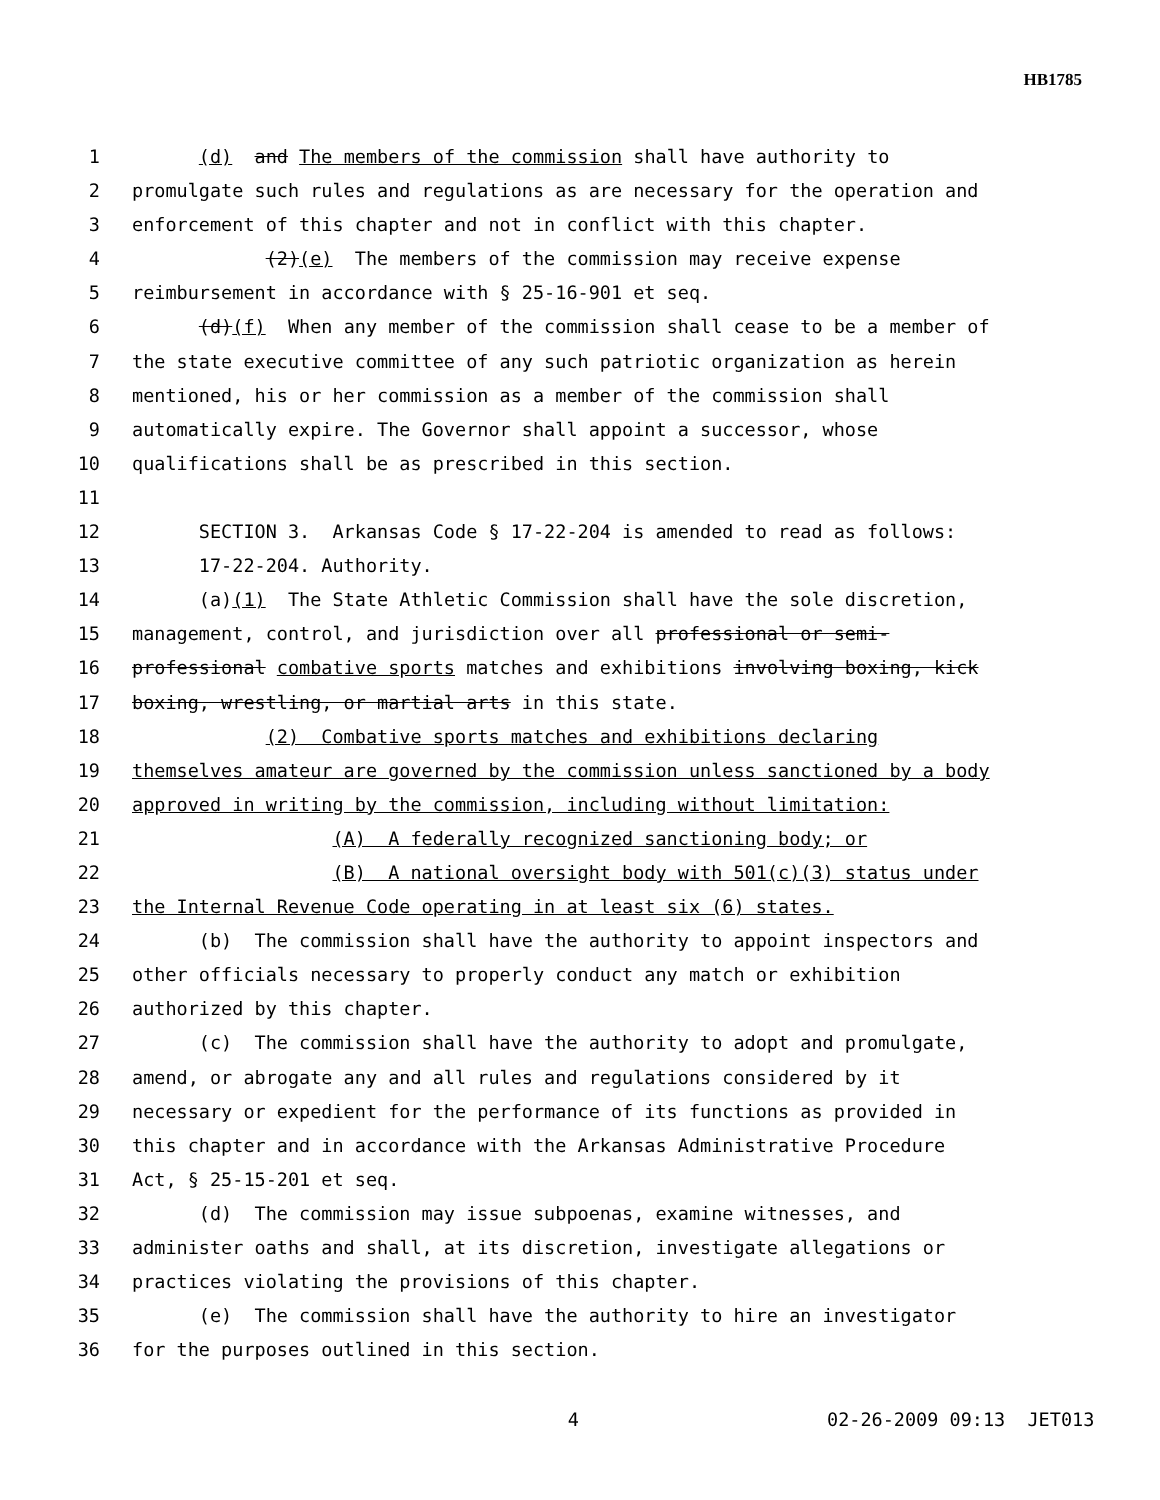HB1785
1 (d) and The members of the commission shall have authority to
2 promulgate such rules and regulations as are necessary for the operation and
3 enforcement of this chapter and not in conflict with this chapter.
4 (2)(e) The members of the commission may receive expense
5 reimbursement in accordance with § 25-16-901 et seq.
6 (d)(f) When any member of the commission shall cease to be a member of
7 the state executive committee of any such patriotic organization as herein
8 mentioned, his or her commission as a member of the commission shall
9 automatically expire. The Governor shall appoint a successor, whose
10 qualifications shall be as prescribed in this section.
11
12 SECTION 3. Arkansas Code § 17-22-204 is amended to read as follows:
13 17-22-204. Authority.
14 (a)(1) The State Athletic Commission shall have the sole discretion,
15 management, control, and jurisdiction over all professional or semi-
16 professional combative sports matches and exhibitions involving boxing, kick
17 boxing, wrestling, or martial arts in this state.
18 (2) Combative sports matches and exhibitions declaring
19 themselves amateur are governed by the commission unless sanctioned by a body
20 approved in writing by the commission, including without limitation:
21 (A) A federally recognized sanctioning body; or
22 (B) A national oversight body with 501(c)(3) status under
23 the Internal Revenue Code operating in at least six (6) states.
24 (b) The commission shall have the authority to appoint inspectors and
25 other officials necessary to properly conduct any match or exhibition
26 authorized by this chapter.
27 (c) The commission shall have the authority to adopt and promulgate,
28 amend, or abrogate any and all rules and regulations considered by it
29 necessary or expedient for the performance of its functions as provided in
30 this chapter and in accordance with the Arkansas Administrative Procedure
31 Act, § 25-15-201 et seq.
32 (d) The commission may issue subpoenas, examine witnesses, and
33 administer oaths and shall, at its discretion, investigate allegations or
34 practices violating the provisions of this chapter.
35 (e) The commission shall have the authority to hire an investigator
36 for the purposes outlined in this section.
4 02-26-2009 09:13 JET013